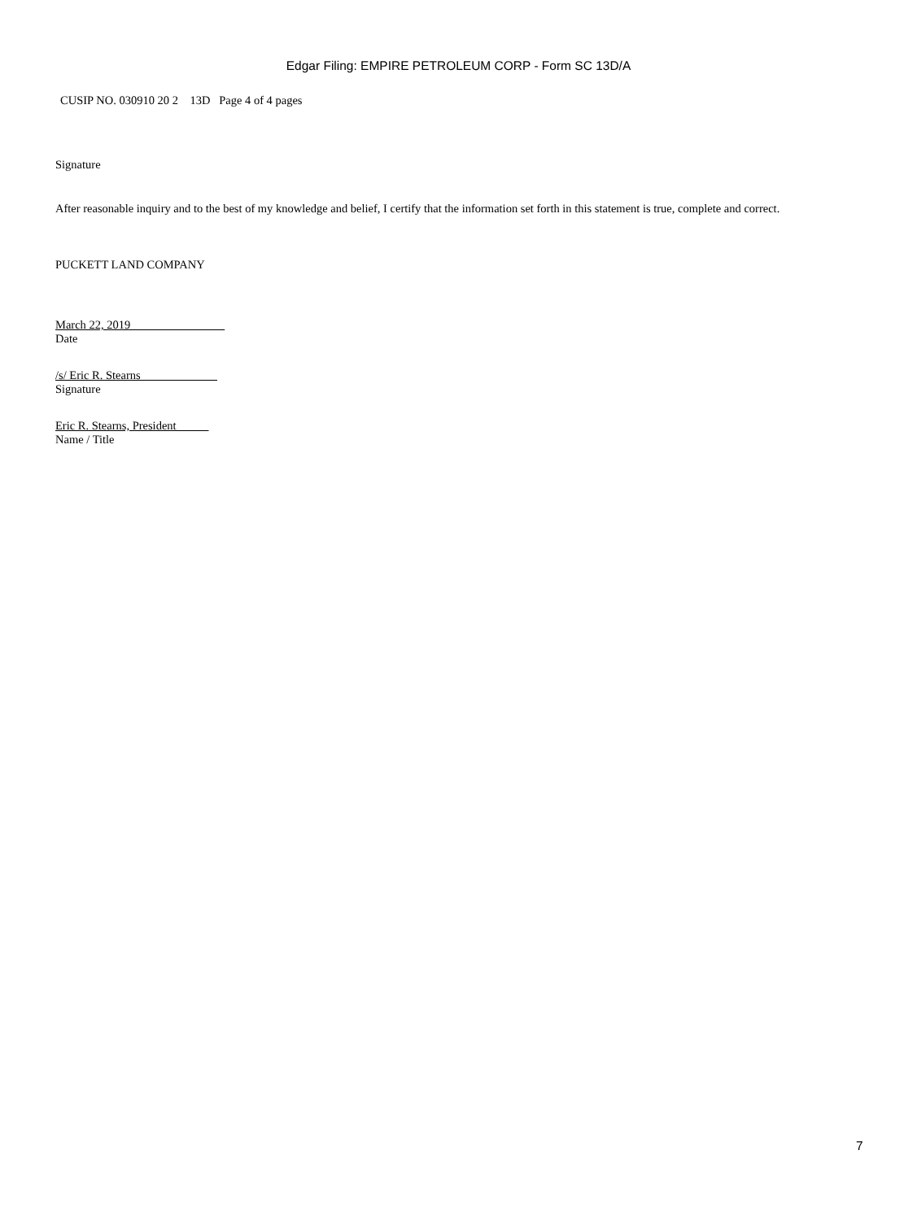Edgar Filing: EMPIRE PETROLEUM CORP - Form SC 13D/A
CUSIP NO. 030910 20 2 13D Page 4 of 4 pages
Signature
After reasonable inquiry and to the best of my knowledge and belief, I certify that the information set forth in this statement is true, complete and correct.
PUCKETT LAND COMPANY
March 22, 2019
Date
/s/ Eric R. Stearns
Signature
Eric R. Stearns, President
Name / Title
7